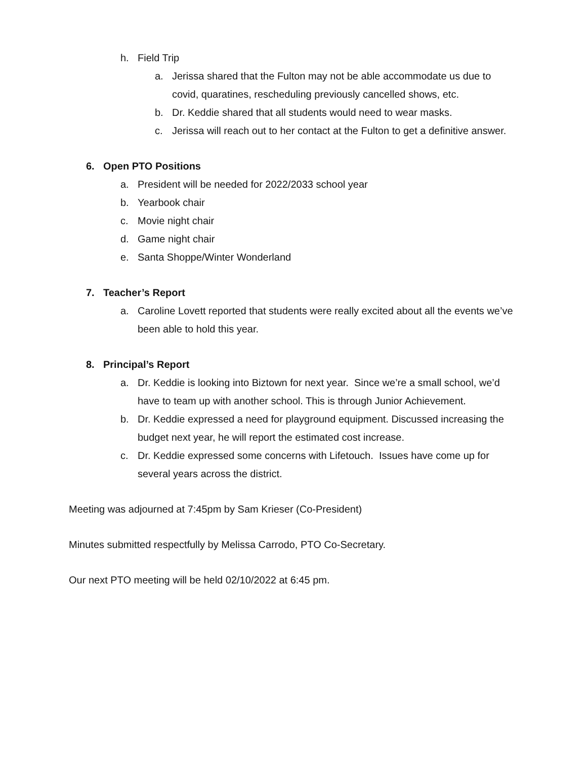h. Field Trip
a. Jerissa shared that the Fulton may not be able accommodate us due to covid, quaratines, rescheduling previously cancelled shows, etc.
b. Dr. Keddie shared that all students would need to wear masks.
c. Jerissa will reach out to her contact at the Fulton to get a definitive answer.
6. Open PTO Positions
a. President will be needed for 2022/2033 school year
b. Yearbook chair
c. Movie night chair
d. Game night chair
e. Santa Shoppe/Winter Wonderland
7. Teacher’s Report
a. Caroline Lovett reported that students were really excited about all the events we’ve been able to hold this year.
8. Principal’s Report
a. Dr. Keddie is looking into Biztown for next year. Since we’re a small school, we’d have to team up with another school. This is through Junior Achievement.
b. Dr. Keddie expressed a need for playground equipment. Discussed increasing the budget next year, he will report the estimated cost increase.
c. Dr. Keddie expressed some concerns with Lifetouch. Issues have come up for several years across the district.
Meeting was adjourned at 7:45pm by Sam Krieser (Co-President)
Minutes submitted respectfully by Melissa Carrodo, PTO Co-Secretary.
Our next PTO meeting will be held 02/10/2022 at 6:45 pm.